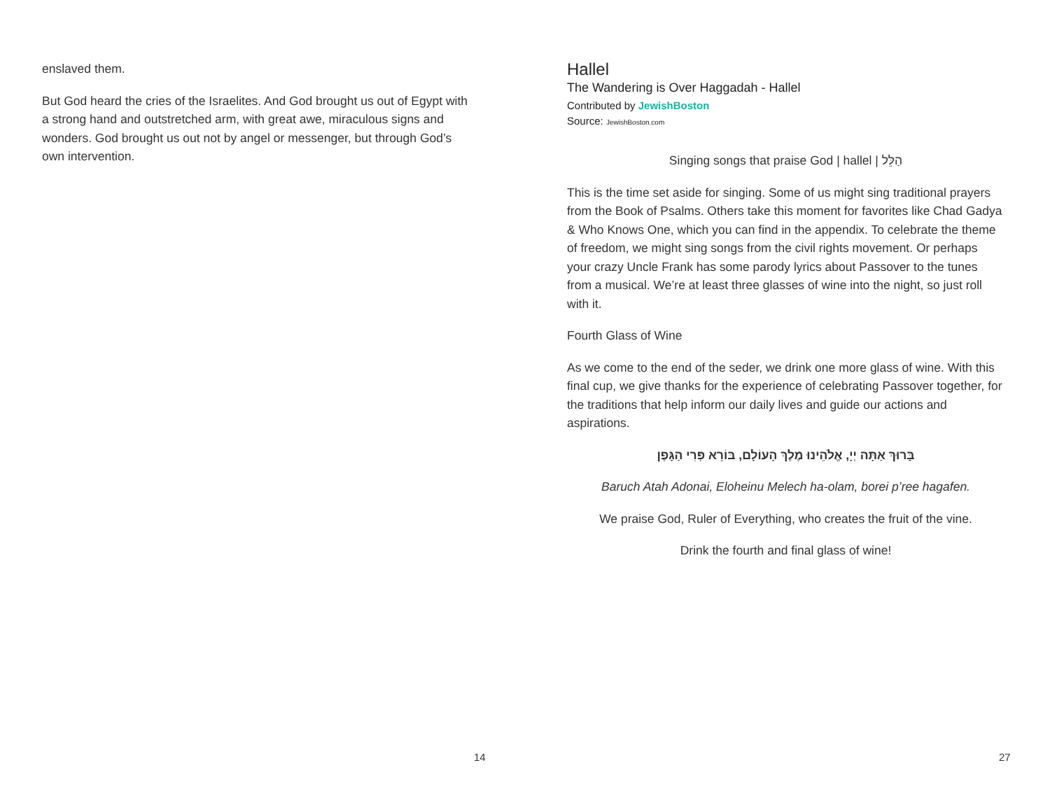enslaved them.
But God heard the cries of the Israelites. And God brought us out of Egypt with a strong hand and outstretched arm, with great awe, miraculous signs and wonders. God brought us out not by angel or messenger, but through God’s own intervention.
14
Hallel
The Wandering is Over Haggadah - Hallel
Contributed by JewishBoston
Source: JewishBoston.com
Singing songs that praise God | hallel | הַלֵּל
This is the time set aside for singing. Some of us might sing traditional prayers from the Book of Psalms. Others take this moment for favorites like Chad Gadya & Who Knows One, which you can find in the appendix. To celebrate the theme of freedom, we might sing songs from the civil rights movement. Or perhaps your crazy Uncle Frank has some parody lyrics about Passover to the tunes from a musical. We’re at least three glasses of wine into the night, so just roll with it.
Fourth Glass of Wine
As we come to the end of the seder, we drink one more glass of wine. With this final cup, we give thanks for the experience of celebrating Passover together, for the traditions that help inform our daily lives and guide our actions and aspirations.
בָּרוּךְ אַתָּה יְיָ, אֱלֹהֵינוּ מֶלֶךְ הָעוֹלָם, בּוֹרֵא פְּרִי הַגָּפֶן
Baruch Atah Adonai, Eloheinu Melech ha-olam, borei p’ree hagafen.
We praise God, Ruler of Everything, who creates the fruit of the vine.
Drink the fourth and final glass of wine!
27